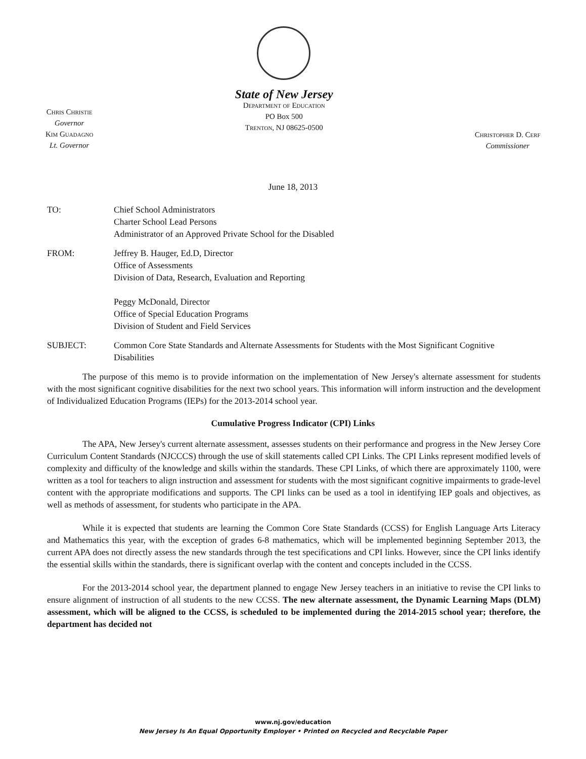Chris Christie
Governor
Kim Guadagno
Lt. Governor
State of New Jersey
Department of Education
PO Box 500
Trenton, NJ 08625-0500
Christopher D. Cerf
Commissioner
June 18, 2013
TO: Chief School Administrators
Charter School Lead Persons
Administrator of an Approved Private School for the Disabled
FROM: Jeffrey B. Hauger, Ed.D, Director
Office of Assessments
Division of Data, Research, Evaluation and Reporting
Peggy McDonald, Director
Office of Special Education Programs
Division of Student and Field Services
SUBJECT: Common Core State Standards and Alternate Assessments for Students with the Most Significant Cognitive Disabilities
The purpose of this memo is to provide information on the implementation of New Jersey's alternate assessment for students with the most significant cognitive disabilities for the next two school years. This information will inform instruction and the development of Individualized Education Programs (IEPs) for the 2013-2014 school year.
Cumulative Progress Indicator (CPI) Links
The APA, New Jersey's current alternate assessment, assesses students on their performance and progress in the New Jersey Core Curriculum Content Standards (NJCCCS) through the use of skill statements called CPI Links. The CPI Links represent modified levels of complexity and difficulty of the knowledge and skills within the standards. These CPI Links, of which there are approximately 1100, were written as a tool for teachers to align instruction and assessment for students with the most significant cognitive impairments to grade-level content with the appropriate modifications and supports. The CPI links can be used as a tool in identifying IEP goals and objectives, as well as methods of assessment, for students who participate in the APA.
While it is expected that students are learning the Common Core State Standards (CCSS) for English Language Arts Literacy and Mathematics this year, with the exception of grades 6-8 mathematics, which will be implemented beginning September 2013, the current APA does not directly assess the new standards through the test specifications and CPI links. However, since the CPI links identify the essential skills within the standards, there is significant overlap with the content and concepts included in the CCSS.
For the 2013-2014 school year, the department planned to engage New Jersey teachers in an initiative to revise the CPI links to ensure alignment of instruction of all students to the new CCSS. The new alternate assessment, the Dynamic Learning Maps (DLM) assessment, which will be aligned to the CCSS, is scheduled to be implemented during the 2014-2015 school year; therefore, the department has decided not
www.nj.gov/education
New Jersey Is An Equal Opportunity Employer • Printed on Recycled and Recyclable Paper